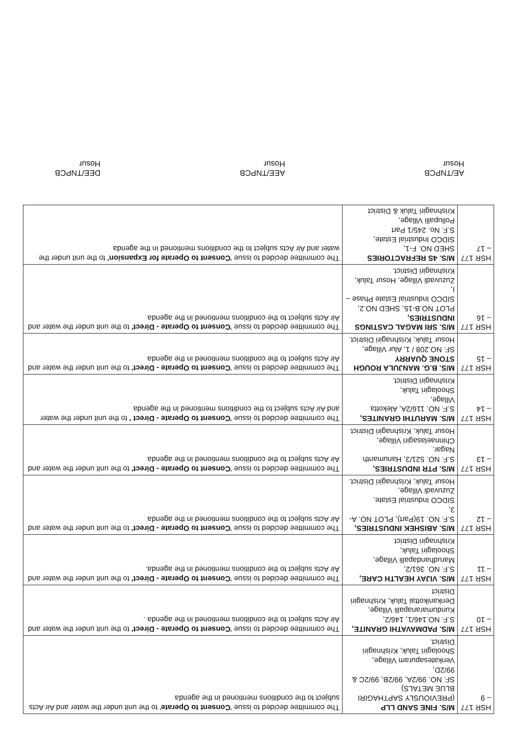| HSR 177 – 9 | M/S. FINE SAND LLP (PREVIOUSLY SAPTHAGIRI BLUE METALS) SF. NO. 99/2A, 99/2B, 99/2C & 99/2D, Venkatesapuram Village, Shoolagiri Taluk, Krishnagiri District. | The committee decided to issue ' Consent to Operate ' to the unit under the water and Air Acts subject to the conditions mentioned in the agenda |
| HSR 177 – 10 | M/S. PADMAVATHI GRANITE, S.F. NO.146/1, 146/2, Kundumaranapalli Village, Denkanikottai Taluk, Krishnagiri District | The committee decided to issue ' Consent to Operate - Direct' to the unit under the water and Air Acts subject to the conditions mentioned in the agenda . |
| HSR 177 – 11 | M/S. VIJAY HEALTH CARE, S.F. NO. 361/2, Marudhandapalli Village, Shoolagiri Taluk, Krishnagiri District | The committee decided to issue ' Consent to Operate - Direct' to the unit under the water and Air Acts subject to the conditions mentioned in the agenda. |
| HSR 177 – 12 | M/S. ABISHEK INDUSTRIES, S.F. NO. 19(Part), PLOT NO. A-3, SIDCO Industrial Estate, Zuzuvadi Village, Hosur Taluk, Krishnagiri District. | The committee decided to issue ' Consent to Operate - Direct' to the unit under the water and Air Acts subject to the conditions mentioned in the agenda |
| HSR 177 – 13 | M/S. PTR INDUSTRIES, S.F. NO. 521/3, Hanumanth Nagar, Chinnaelasagiri Village, Hosur Taluk, Krishnagiri District. | The committee decided to issue ' Consent to Operate - Direct' to the unit under the water and Air Acts subject to the conditions mentioned in the agenda |
| HSR 177 – 14 | M/S. MARUTHI GRANITES, S.F. NO. 116/2A, Alekotta Village, Shoolagiri Taluk, Krishnagiri District. | The committee decided to issue ' Consent to Operate - Direct ' to the unit under the water and Air Acts subject to the conditions mentioned in the agenda |
| HSR 177 – 15 | M/S. B.G. MANJULA ROUGH STONE QUARRY SF. NO.208 / 1, Alur Village, Hosur Taluk, Krishnagiri District. | The committee decided to issue ' Consent to Operate - Direct' to the unit under the water and Air Acts subject to the conditions mentioned in the agenda |
| HSR 177 – 16 | M/S. SRI MAGAL CASTINGS INDUSTRIES, PLOT NO.B-15, SHED NO.2, SIDCO Industrial Estate Phase – I, Zuzuvadi Village, Hosur Taluk, Krishnagiri District. | The committee decided to issue ' Consent to Operate - Direct' to the unit under the water and Air Acts subject to the conditions mentioned in the agenda |
| HSR 177 – 17 | M/S. 4S REFRACTORIES SHED NO. F-1, SIDCO Industrial Estate, S.F. No. 245/1 Part Pollupalli Village, Krishnagiri Taluk & District | The committee decided to issue ' Consent to Operate for Expansion' to the unit under the water and Air Acts subject to the conditions mentioned in the agenda |
AE/TNPCB
Hosur
AEE/TNPCB
Hosur
DEE/TNPCB
Hosur